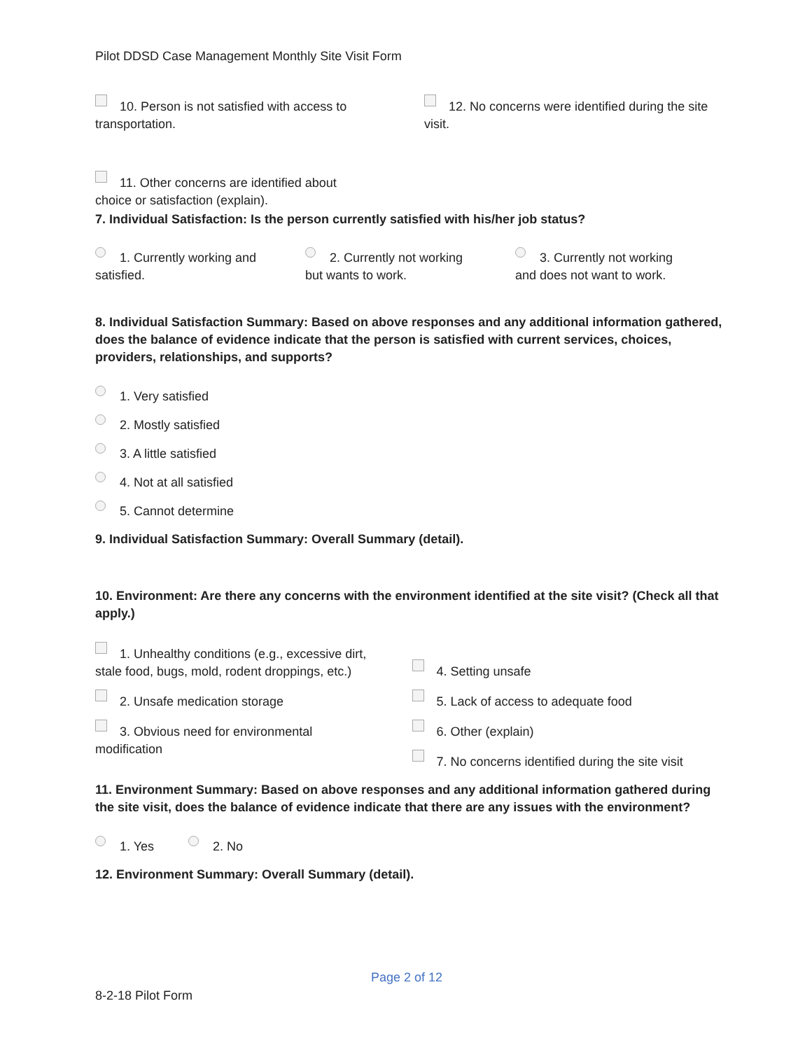Pilot DDSD Case Management Monthly Site Visit Form
10. Person is not satisfied with access to transportation.
12. No concerns were identified during the site visit.
11. Other concerns are identified about
choice or satisfaction (explain).
7. Individual Satisfaction: Is the person currently satisfied with his/her job status?
1. Currently working and
satisfied.
2. Currently not working
but wants to work.
3. Currently not working
and does not want to work.
8. Individual Satisfaction Summary: Based on above responses and any additional information gathered, does the balance of evidence indicate that the person is satisfied with current services, choices, providers, relationships, and supports?
1. Very satisfied
2. Mostly satisfied
3. A little satisfied
4. Not at all satisfied
5. Cannot determine
9. Individual Satisfaction Summary: Overall Summary (detail).
10. Environment: Are there any concerns with the environment identified at the site visit? (Check all that apply.)
1. Unhealthy conditions (e.g., excessive dirt,
stale food, bugs, mold, rodent droppings, etc.)
2. Unsafe medication storage
3. Obvious need for environmental
modification
4. Setting unsafe
5. Lack of access to adequate food
6. Other (explain)
7. No concerns identified during the site visit
11. Environment Summary: Based on above responses and any additional information gathered during the site visit, does the balance of evidence indicate that there are any issues with the environment?
1. Yes 2. No
12. Environment Summary: Overall Summary (detail).
Page 2 of 12
8-2-18 Pilot Form